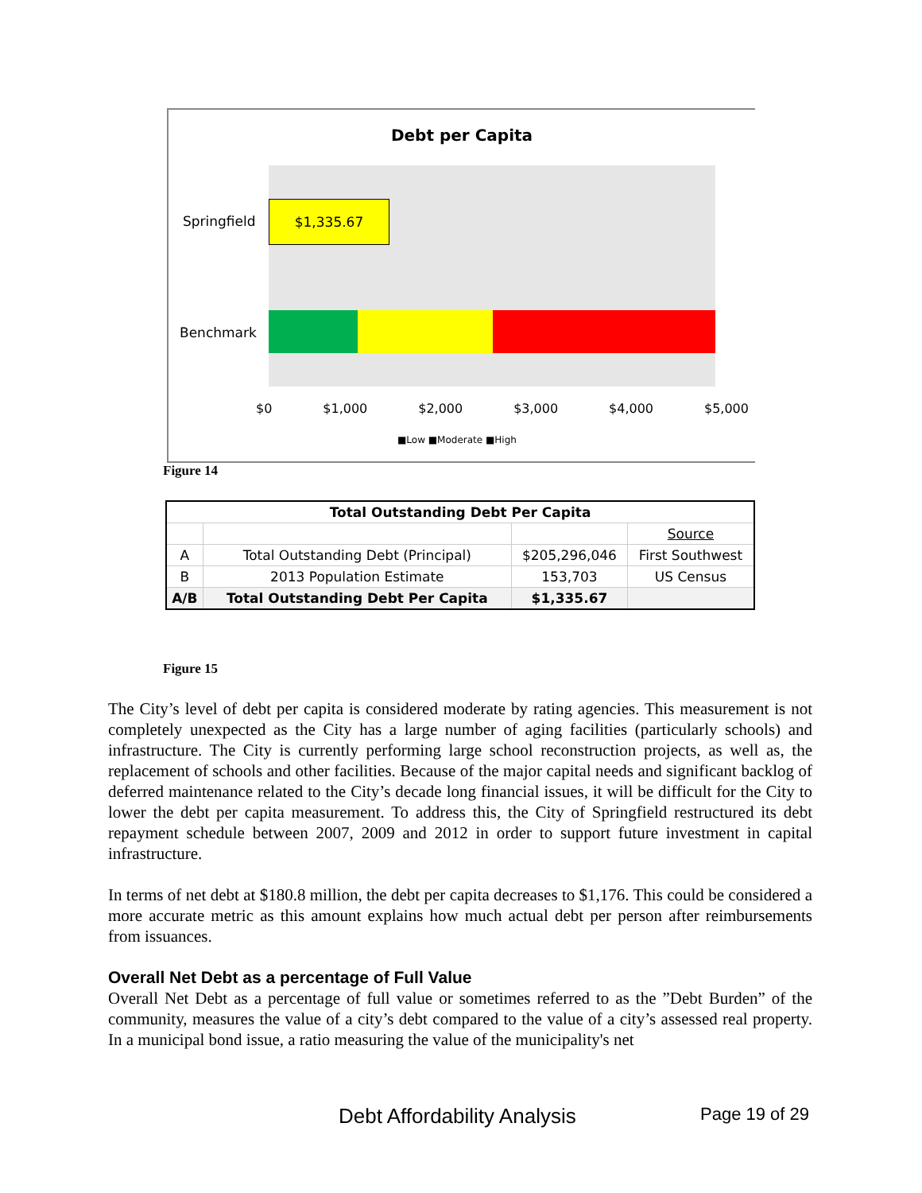Debt per Capita
Springfield
$1,335.67
Benchmark
$0 $1,000 $2,000 $3,000 $4,000 $5,000
■Low ■Moderate ■High
Figure 14
| Total Outstanding Debt Per Capita | | | |
| --- | --- | --- | --- |
| | | | Source |
| A | Total Outstanding Debt (Principal) | $205,296,046 | First Southwest |
| B | 2013 Population Estimate | 153,703 | US Census |
| A/B | Total Outstanding Debt Per Capita | $1,335.67 | |
Figure 15
The City’s level of debt per capita is considered moderate by rating agencies. This measurement is not completely unexpected as the City has a large number of aging facilities (particularly schools) and infrastructure. The City is currently performing large school reconstruction projects, as well as, the replacement of schools and other facilities. Because of the major capital needs and significant backlog of deferred maintenance related to the City’s decade long financial issues, it will be difficult for the City to lower the debt per capita measurement. To address this, the City of Springfield restructured its debt repayment schedule between 2007, 2009 and 2012 in order to support future investment in capital infrastructure.
In terms of net debt at $180.8 million, the debt per capita decreases to $1,176. This could be considered a more accurate metric as this amount explains how much actual debt per person after reimbursements from issuances.
Overall Net Debt as a percentage of Full Value
Overall Net Debt as a percentage of full value or sometimes referred to as the ”Debt Burden” of the community, measures the value of a city’s debt compared to the value of a city’s assessed real property. In a municipal bond issue, a ratio measuring the value of the municipality's net
Debt Affordability Analysis Page 19 of 29